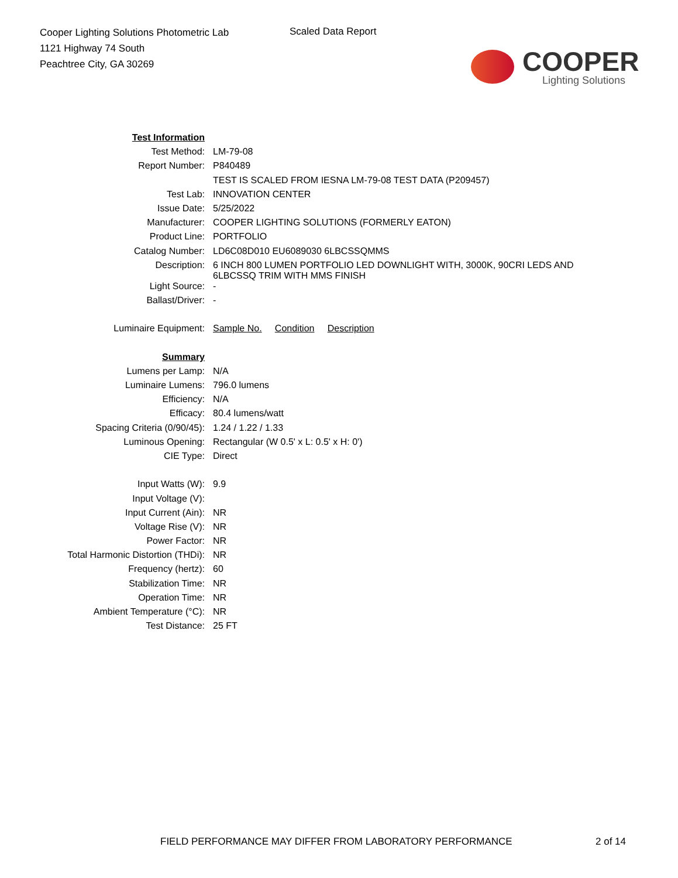Cooper Lighting Solutions Photometric Lab
1121 Highway 74 South
Peachtree City, GA 30269
Scaled Data Report
COOPER
Lighting Solutions
| Test Information | |
| Test Method: | LM-79-08 |
| Report Number: | P840489 |
| | TEST IS SCALED FROM IESNA LM-79-08 TEST DATA (P209457) |
| Test Lab: | INNOVATION CENTER |
| Issue Date: | 5/25/2022 |
| Manufacturer: | COOPER LIGHTING SOLUTIONS (FORMERLY EATON) |
| Product Line: | PORTFOLIO |
| Catalog Number: | LD6C08D010 EU6089030 6LBCSSQMMS |
| Description: | 6 INCH 800 LUMEN PORTFOLIO LED DOWNLIGHT WITH, 3000K, 90CRI LEDS AND 6LBCSSQ TRIM WITH MMS FINISH |
| Light Source: | - |
| Ballast/Driver: | - |
| Luminaire Equipment: | Sample No. Condition Description |
| Summary | |
| Lumens per Lamp: | N/A |
| Luminaire Lumens: | 796.0 lumens |
| Efficiency: | N/A |
| Efficacy: | 80.4 lumens/watt |
| Spacing Criteria (0/90/45): | 1.24 / 1.22 / 1.33 |
| Luminous Opening: | Rectangular (W 0.5' x L: 0.5' x H: 0') |
| CIE Type: | Direct |
| Input Watts (W): | 9.9 |
| Input Voltage (V): | |
| Input Current (Ain): | NR |
| Voltage Rise (V): | NR |
| Power Factor: | NR |
| Total Harmonic Distortion (THDi): | NR |
| Frequency (hertz): | 60 |
| Stabilization Time: | NR |
| Operation Time: | NR |
| Ambient Temperature (°C): | NR |
| Test Distance: | 25 FT |
FIELD PERFORMANCE MAY DIFFER FROM LABORATORY PERFORMANCE
2 of 14